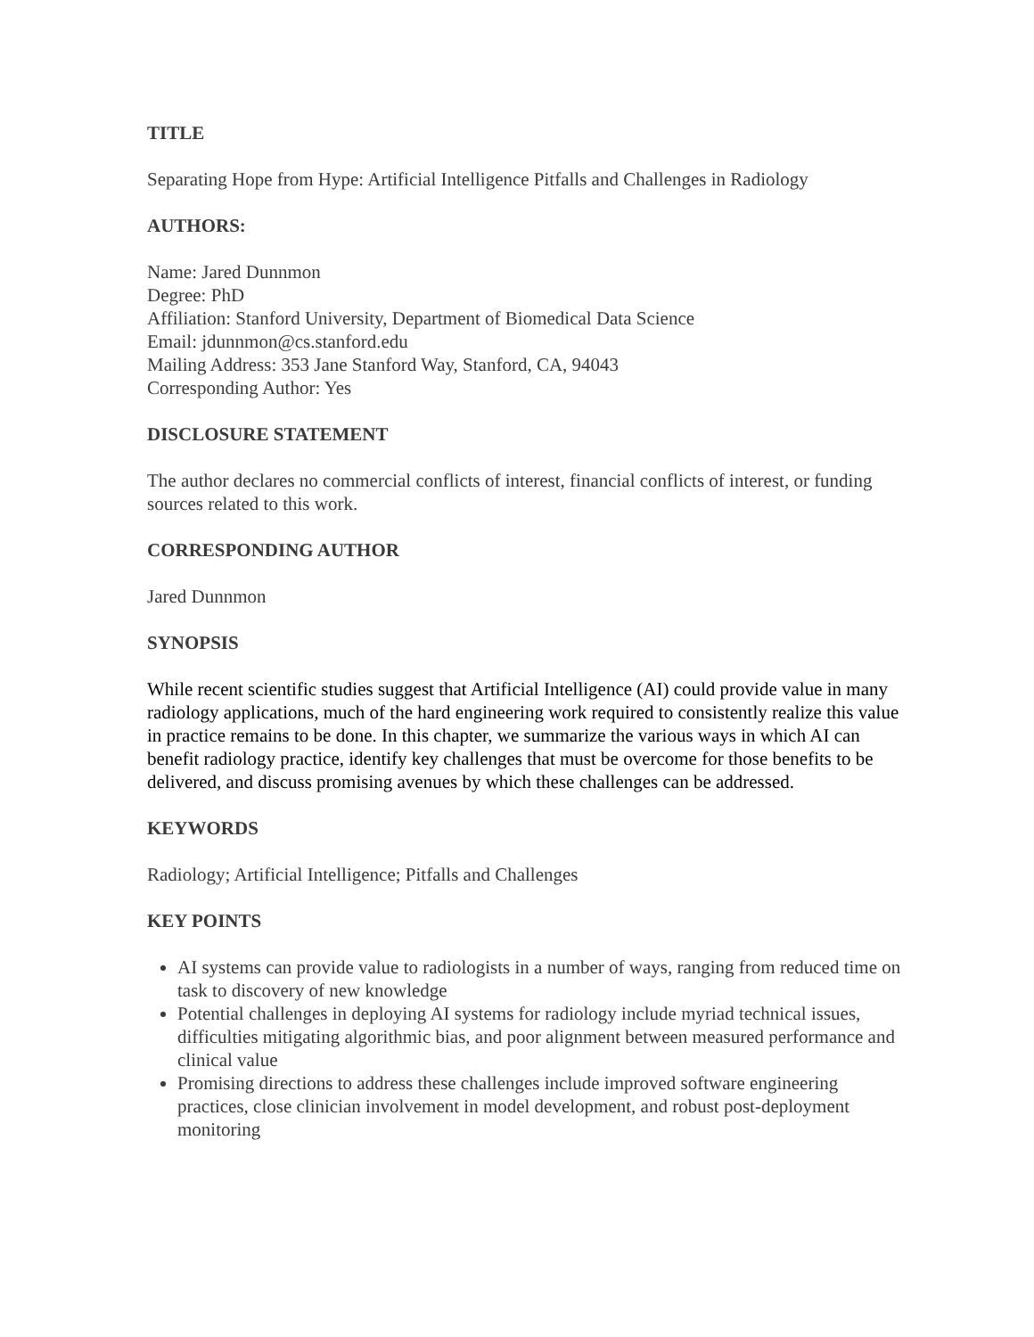TITLE
Separating Hope from Hype: Artificial Intelligence Pitfalls and Challenges in Radiology
AUTHORS:
Name: Jared Dunnmon
Degree: PhD
Affiliation: Stanford University, Department of Biomedical Data Science
Email: jdunnmon@cs.stanford.edu
Mailing Address: 353 Jane Stanford Way, Stanford, CA, 94043
Corresponding Author: Yes
DISCLOSURE STATEMENT
The author declares no commercial conflicts of interest, financial conflicts of interest, or funding sources related to this work.
CORRESPONDING AUTHOR
Jared Dunnmon
SYNOPSIS
While recent scientific studies suggest that Artificial Intelligence (AI) could provide value in many radiology applications, much of the hard engineering work required to consistently realize this value in practice remains to be done. In this chapter, we summarize the various ways in which AI can benefit radiology practice, identify key challenges that must be overcome for those benefits to be delivered, and discuss promising avenues by which these challenges can be addressed.
KEYWORDS
Radiology; Artificial Intelligence; Pitfalls and Challenges
KEY POINTS
AI systems can provide value to radiologists in a number of ways, ranging from reduced time on task to discovery of new knowledge
Potential challenges in deploying AI systems for radiology include myriad technical issues, difficulties mitigating algorithmic bias, and poor alignment between measured performance and clinical value
Promising directions to address these challenges include improved software engineering practices, close clinician involvement in model development, and robust post-deployment monitoring